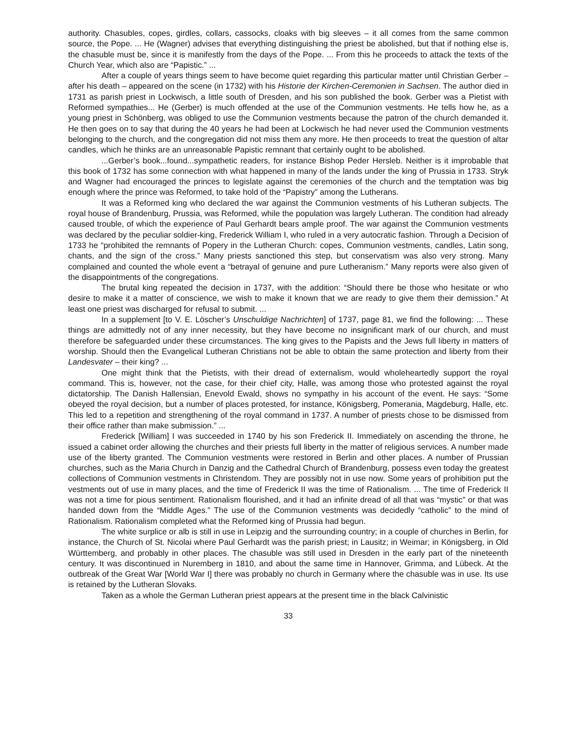authority. Chasubles, copes, girdles, collars, cassocks, cloaks with big sleeves – it all comes from the same common source, the Pope. ... He (Wagner) advises that everything distinguishing the priest be abolished, but that if nothing else is, the chasuble must be, since it is manifestly from the days of the Pope. ... From this he proceeds to attack the texts of the Church Year, which also are “Papistic.” ...
After a couple of years things seem to have become quiet regarding this particular matter until Christian Gerber – after his death – appeared on the scene (in 1732) with his Historie der Kirchen-Ceremonien in Sachsen. The author died in 1731 as parish priest in Lockwisch, a little south of Dresden, and his son published the book. Gerber was a Pietist with Reformed sympathies... He (Gerber) is much offended at the use of the Communion vestments. He tells how he, as a young priest in Schönberg, was obliged to use the Communion vestments because the patron of the church demanded it. He then goes on to say that during the 40 years he had been at Lockwisch he had never used the Communion vestments belonging to the church, and the congregation did not miss them any more. He then proceeds to treat the question of altar candles, which he thinks are an unreasonable Papistic remnant that certainly ought to be abolished.
...Gerber’s book...found...sympathetic readers, for instance Bishop Peder Hersleb. Neither is it improbable that this book of 1732 has some connection with what happened in many of the lands under the king of Prussia in 1733. Stryk and Wagner had encouraged the princes to legislate against the ceremonies of the church and the temptation was big enough where the prince was Reformed, to take hold of the “Papistry” among the Lutherans.
It was a Reformed king who declared the war against the Communion vestments of his Lutheran subjects. The royal house of Brandenburg, Prussia, was Reformed, while the population was largely Lutheran. The condition had already caused trouble, of which the experience of Paul Gerhardt bears ample proof. The war against the Communion vestments was declared by the peculiar soldier-king, Frederick William I, who ruled in a very autocratic fashion. Through a Decision of 1733 he “prohibited the remnants of Popery in the Lutheran Church: copes, Communion vestments, candles, Latin song, chants, and the sign of the cross.” Many priests sanctioned this step, but conservatism was also very strong. Many complained and counted the whole event a “betrayal of genuine and pure Lutheranism.” Many reports were also given of the disappointments of the congregations.
The brutal king repeated the decision in 1737, with the addition: “Should there be those who hesitate or who desire to make it a matter of conscience, we wish to make it known that we are ready to give them their demission.” At least one priest was discharged for refusal to submit. ...
In a supplement [to V. E. Löscher’s Unschuldige Nachrichten] of 1737, page 81, we find the following: ... These things are admittedly not of any inner necessity, but they have become no insignificant mark of our church, and must therefore be safeguarded under these circumstances. The king gives to the Papists and the Jews full liberty in matters of worship. Should then the Evangelical Lutheran Christians not be able to obtain the same protection and liberty from their Landesvater – their king? ...
One might think that the Pietists, with their dread of externalism, would wholeheartedly support the royal command. This is, however, not the case, for their chief city, Halle, was among those who protested against the royal dictatorship. The Danish Hallensian, Enevold Ewald, shows no sympathy in his account of the event. He says: “Some obeyed the royal decision, but a number of places protested, for instance, Königsberg, Pomerania, Magdeburg, Halle, etc. This led to a repetition and strengthening of the royal command in 1737. A number of priests chose to be dismissed from their office rather than make submission.” ...
Frederick [William] I was succeeded in 1740 by his son Frederick II. Immediately on ascending the throne, he issued a cabinet order allowing the churches and their priests full liberty in the matter of religious services. A number made use of the liberty granted. The Communion vestments were restored in Berlin and other places. A number of Prussian churches, such as the Maria Church in Danzig and the Cathedral Church of Brandenburg, possess even today the greatest collections of Communion vestments in Christendom. They are possibly not in use now. Some years of prohibition put the vestments out of use in many places, and the time of Frederick II was the time of Rationalism. ... The time of Frederick II was not a time for pious sentiment. Rationalism flourished, and it had an infinite dread of all that was “mystic” or that was handed down from the “Middle Ages.” The use of the Communion vestments was decidedly “catholic” to the mind of Rationalism. Rationalism completed what the Reformed king of Prussia had begun.
The white surplice or alb is still in use in Leipzig and the surrounding country; in a couple of churches in Berlin, for instance, the Church of St. Nicolai where Paul Gerhardt was the parish priest; in Lausitz; in Weimar; in Königsberg, in Old Württemberg, and probably in other places. The chasuble was still used in Dresden in the early part of the nineteenth century. It was discontinued in Nuremberg in 1810, and about the same time in Hannover, Grimma, and Lübeck. At the outbreak of the Great War [World War I] there was probably no church in Germany where the chasuble was in use. Its use is retained by the Lutheran Slovaks.
Taken as a whole the German Lutheran priest appears at the present time in the black Calvinistic
33